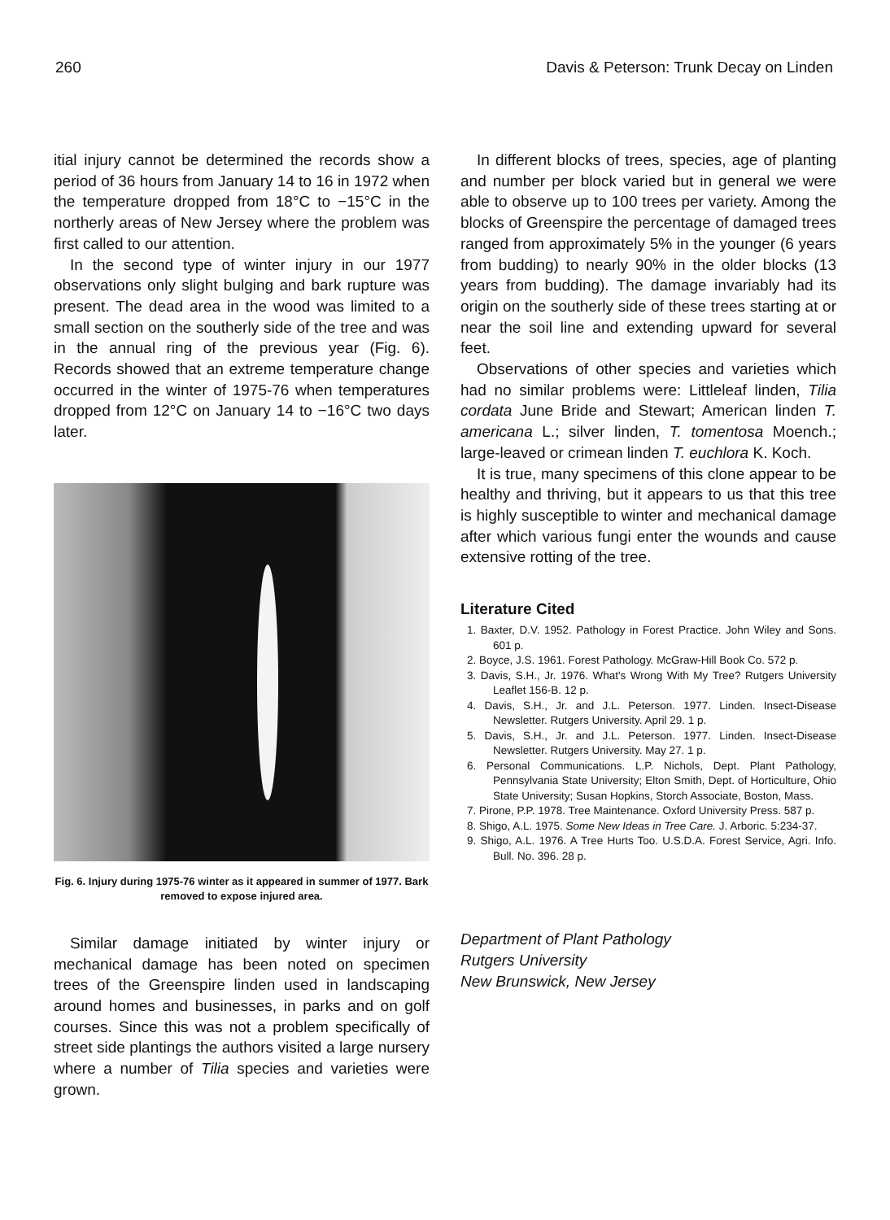260 Davis & Peterson: Trunk Decay on Linden
itial injury cannot be determined the records show a period of 36 hours from January 14 to 16 in 1972 when the temperature dropped from 18°C to −15°C in the northerly areas of New Jersey where the problem was first called to our attention.
In the second type of winter injury in our 1977 observations only slight bulging and bark rupture was present. The dead area in the wood was limited to a small section on the southerly side of the tree and was in the annual ring of the previous year (Fig. 6). Records showed that an extreme temperature change occurred in the winter of 1975-76 when temperatures dropped from 12°C on January 14 to −16°C two days later.
Fig. 6. Injury during 1975-76 winter as it appeared in summer of 1977. Bark removed to expose injured area.
Similar damage initiated by winter injury or mechanical damage has been noted on specimen trees of the Greenspire linden used in landscaping around homes and businesses, in parks and on golf courses. Since this was not a problem specifically of street side plantings the authors visited a large nursery where a number of Tilia species and varieties were grown.
In different blocks of trees, species, age of planting and number per block varied but in general we were able to observe up to 100 trees per variety. Among the blocks of Greenspire the percentage of damaged trees ranged from approximately 5% in the younger (6 years from budding) to nearly 90% in the older blocks (13 years from budding). The damage invariably had its origin on the southerly side of these trees starting at or near the soil line and extending upward for several feet.
Observations of other species and varieties which had no similar problems were: Littleleaf linden, Tilia cordata June Bride and Stewart; American linden T. americana L.; silver linden, T. tomentosa Moench.; large-leaved or crimean linden T. euchlora K. Koch.
It is true, many specimens of this clone appear to be healthy and thriving, but it appears to us that this tree is highly susceptible to winter and mechanical damage after which various fungi enter the wounds and cause extensive rotting of the tree.
Literature Cited
1. Baxter, D.V. 1952. Pathology in Forest Practice. John Wiley and Sons. 601 p.
2. Boyce, J.S. 1961. Forest Pathology. McGraw-Hill Book Co. 572 p.
3. Davis, S.H., Jr. 1976. What's Wrong With My Tree? Rutgers University Leaflet 156-B. 12 p.
4. Davis, S.H., Jr. and J.L. Peterson. 1977. Linden. Insect-Disease Newsletter. Rutgers University. April 29. 1 p.
5. Davis, S.H., Jr. and J.L. Peterson. 1977. Linden. Insect-Disease Newsletter. Rutgers University. May 27. 1 p.
6. Personal Communications. L.P. Nichols, Dept. Plant Pathology, Pennsylvania State University; Elton Smith, Dept. of Horticulture, Ohio State University; Susan Hopkins, Storch Associate, Boston, Mass.
7. Pirone, P.P. 1978. Tree Maintenance. Oxford University Press. 587 p.
8. Shigo, A.L. 1975. Some New Ideas in Tree Care. J. Arboric. 5:234-37.
9. Shigo, A.L. 1976. A Tree Hurts Too. U.S.D.A. Forest Service, Agri. Info. Bull. No. 396. 28 p.
Department of Plant Pathology
Rutgers University
New Brunswick, New Jersey